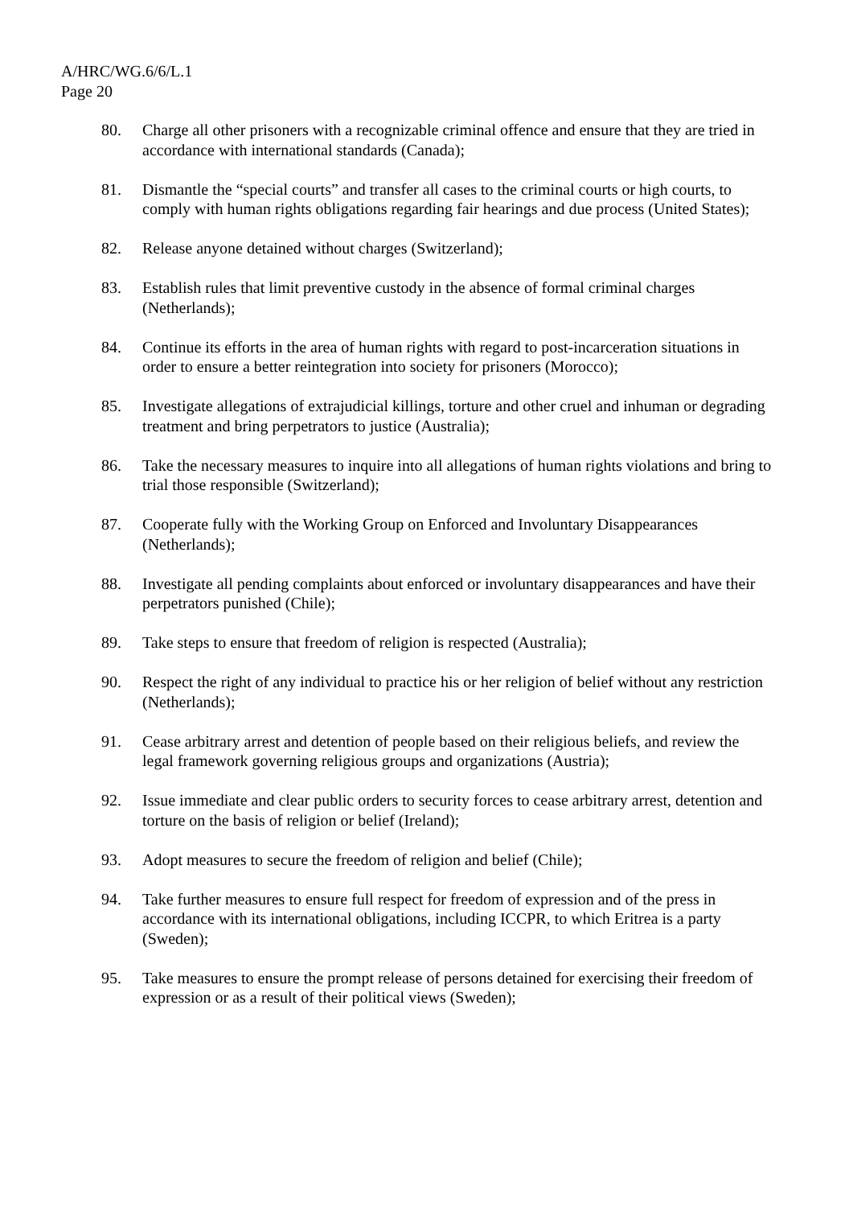A/HRC/WG.6/6/L.1
Page 20
80. Charge all other prisoners with a recognizable criminal offence and ensure that they are tried in accordance with international standards (Canada);
81. Dismantle the “special courts” and transfer all cases to the criminal courts or high courts, to comply with human rights obligations regarding fair hearings and due process (United States);
82. Release anyone detained without charges (Switzerland);
83. Establish rules that limit preventive custody in the absence of formal criminal charges (Netherlands);
84. Continue its efforts in the area of human rights with regard to post-incarceration situations in order to ensure a better reintegration into society for prisoners (Morocco);
85. Investigate allegations of extrajudicial killings, torture and other cruel and inhuman or degrading treatment and bring perpetrators to justice (Australia);
86. Take the necessary measures to inquire into all allegations of human rights violations and bring to trial those responsible (Switzerland);
87. Cooperate fully with the Working Group on Enforced and Involuntary Disappearances (Netherlands);
88. Investigate all pending complaints about enforced or involuntary disappearances and have their perpetrators punished (Chile);
89. Take steps to ensure that freedom of religion is respected (Australia);
90. Respect the right of any individual to practice his or her religion of belief without any restriction (Netherlands);
91. Cease arbitrary arrest and detention of people based on their religious beliefs, and review the legal framework governing religious groups and organizations (Austria);
92. Issue immediate and clear public orders to security forces to cease arbitrary arrest, detention and torture on the basis of religion or belief (Ireland);
93. Adopt measures to secure the freedom of religion and belief (Chile);
94. Take further measures to ensure full respect for freedom of expression and of the press in accordance with its international obligations, including ICCPR, to which Eritrea is a party (Sweden);
95. Take measures to ensure the prompt release of persons detained for exercising their freedom of expression or as a result of their political views (Sweden);